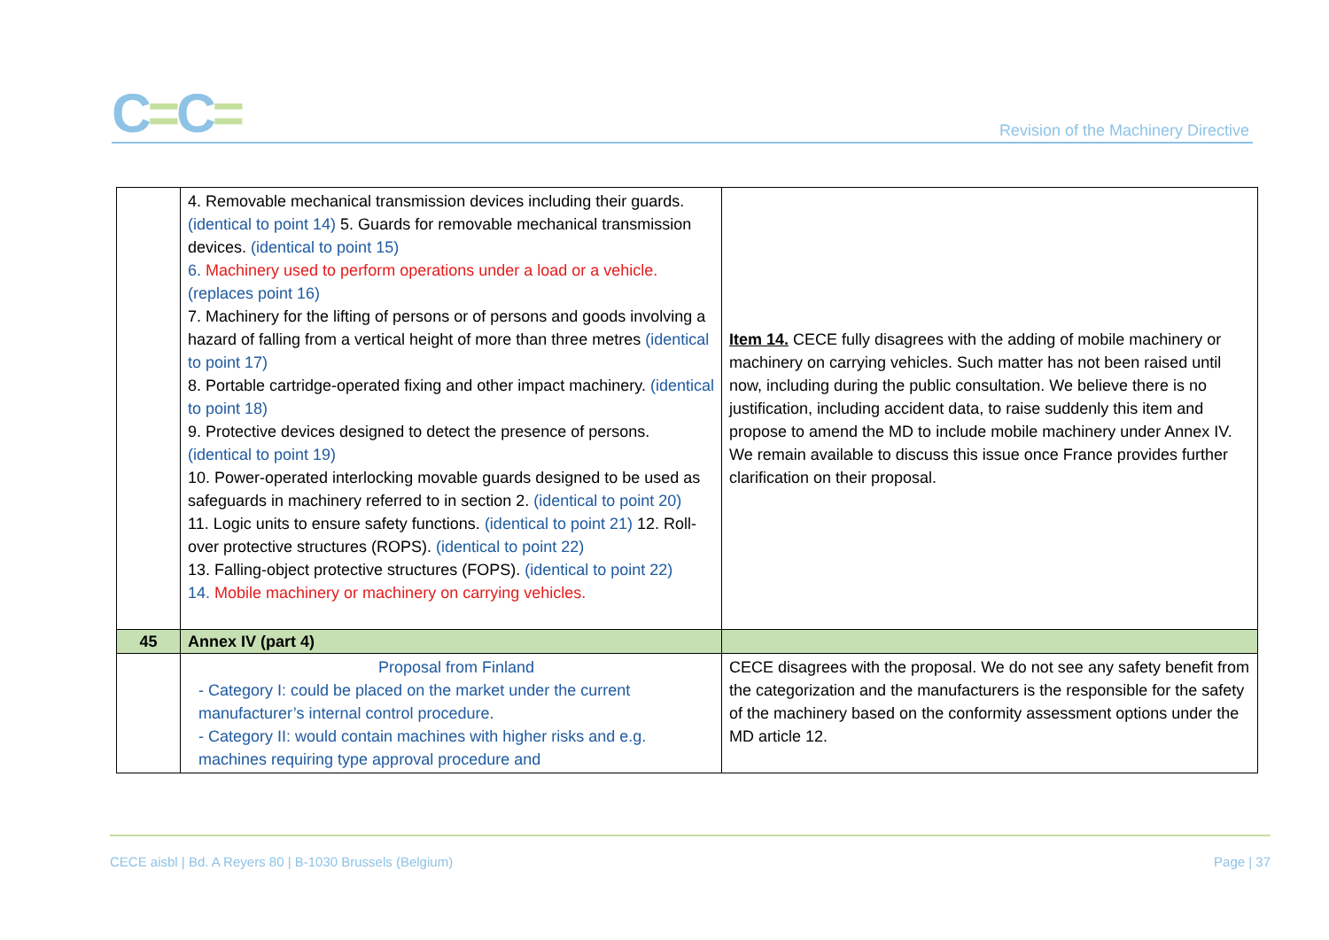C=C=
Revision of the Machinery Directive
| | 4. Removable mechanical transmission devices including their guards. (identical to point 14) 5. Guards for removable mechanical transmission devices. (identical to point 15) 6. Machinery used to perform operations under a load or a vehicle. (replaces point 16) 7. Machinery for the lifting of persons or of persons and goods involving a hazard of falling from a vertical height of more than three metres (identical to point 17) 8. Portable cartridge-operated fixing and other impact machinery. (identical to point 18) 9. Protective devices designed to detect the presence of persons. (identical to point 19) 10. Power-operated interlocking movable guards designed to be used as safeguards in machinery referred to in section 2. (identical to point 20) 11. Logic units to ensure safety functions. (identical to point 21) 12. Roll-over protective structures (ROPS). (identical to point 22) 13. Falling-object protective structures (FOPS). (identical to point 22) 14. Mobile machinery or machinery on carrying vehicles. | Item 14. CECE fully disagrees with the adding of mobile machinery or machinery on carrying vehicles. Such matter has not been raised until now, including during the public consultation. We believe there is no justification, including accident data, to raise suddenly this item and propose to amend the MD to include mobile machinery under Annex IV. We remain available to discuss this issue once France provides further clarification on their proposal. |
| 45 | Annex IV (part 4) | |
| | Proposal from Finland - Category I: could be placed on the market under the current manufacturer’s internal control procedure. - Category II: would contain machines with higher risks and e.g. machines requiring type approval procedure and | CECE disagrees with the proposal. We do not see any safety benefit from the categorization and the manufacturers is the responsible for the safety of the machinery based on the conformity assessment options under the MD article 12. |
CECE aisbl | Bd. A Reyers 80 | B-1030 Brussels (Belgium) Page | 37